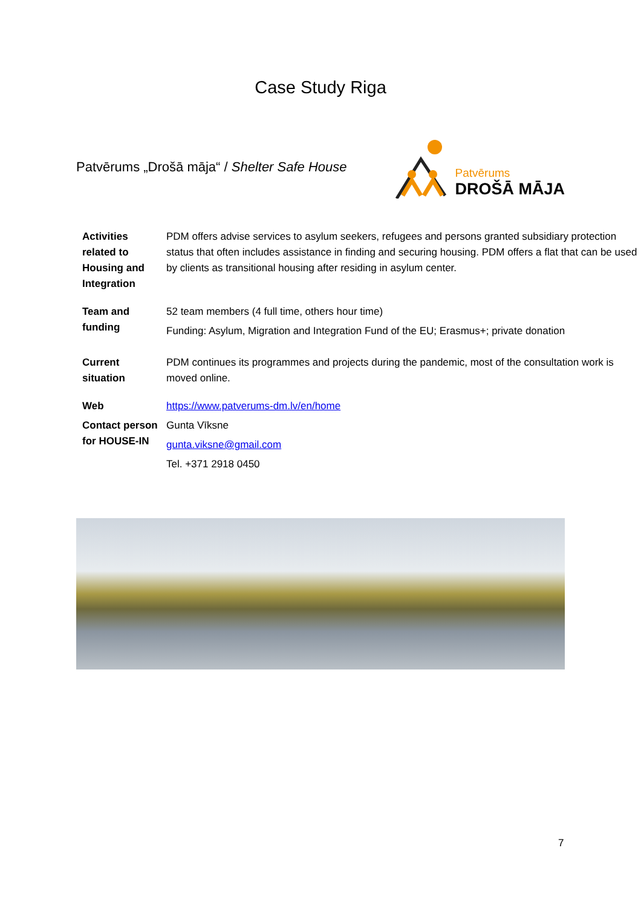Case Study Riga
Patvērums „Drošā māja“ / Shelter Safe House
Patvērums
DROŠĀ MĀJA
| Activities related to Housing and Integration | PDM offers advise services to asylum seekers, refugees and persons granted subsidiary protection status that often includes assistance in finding and securing housing. PDM offers a flat that can be used by clients as transitional housing after residing in asylum center. |
| Team and funding | 52 team members (4 full time, others hour time) Funding: Asylum, Migration and Integration Fund of the EU; Erasmus+; private donation |
| Current situation | PDM continues its programmes and projects during the pandemic, most of the consultation work is moved online. |
| Web | https://www.patverums-dm.lv/en/home |
| Contact person for HOUSE-IN | Gunta Vīksne gunta.viksne@gmail.com Tel. +371 2918 0450 |
7